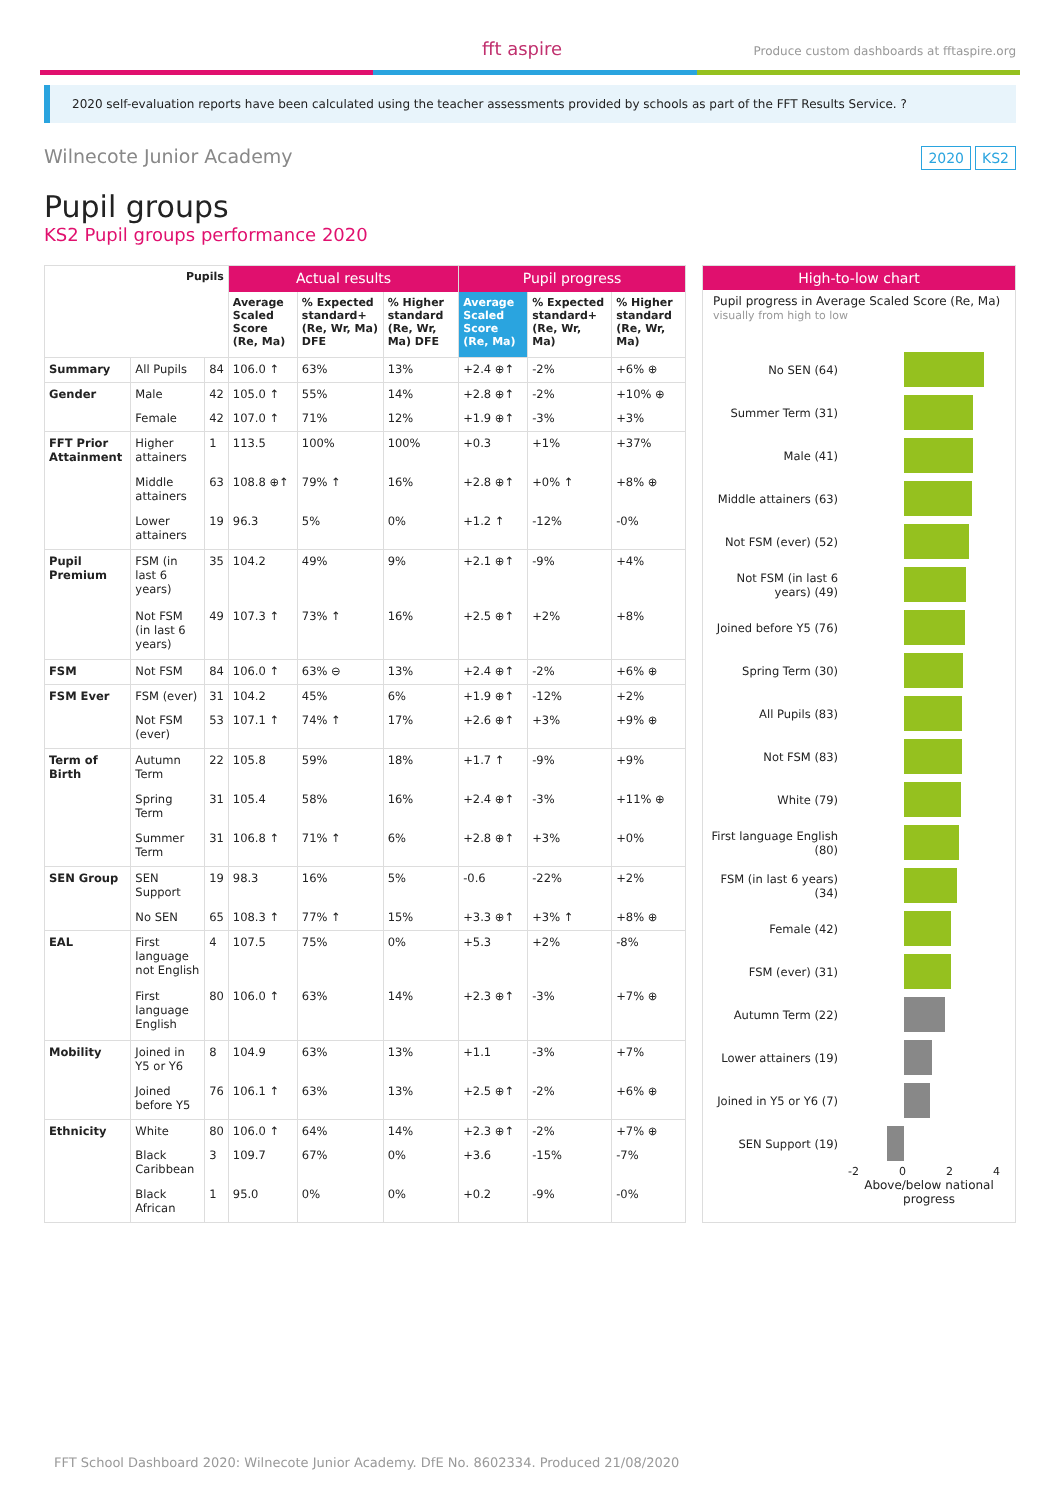fft aspire
Produce custom dashboards at fftaspire.org
2020 self-evaluation reports have been calculated using the teacher assessments provided by schools as part of the FFT Results Service. ?
Wilnecote Junior Academy 2020 KS2
Pupil groups
KS2 Pupil groups performance 2020
| Pupils | | | Actual results | | | Pupil progress | | |
| --- | --- | --- | --- | --- | --- | --- | --- | --- |
| | | | Average Scaled Score (Re, Ma) | % Expected standard+ (Re, Wr, Ma) DFE | % Higher standard (Re, Wr, Ma) DFE | Average Scaled Score (Re, Ma) | % Expected standard+ (Re, Wr, Ma) | % Higher standard (Re, Wr, Ma) |
| Summary | All Pupils | 84 | 106.0 ↑ | 63% | 13% | +2.4 ⊕↑ | -2% | +6% ⊕ |
| Gender | Male | 42 | 105.0 ↑ | 55% | 14% | +2.8 ⊕↑ | -2% | +10% ⊕ |
| | Female | 42 | 107.0 ↑ | 71% | 12% | +1.9 ⊕↑ | -3% | +3% |
| FFT Prior Attainment | Higher attainers | 1 | 113.5 | 100% | 100% | +0.3 | +1% | +37% |
| | Middle attainers | 63 | 108.8 ⊕↑ | 79% ↑ | 16% | +2.8 ⊕↑ | +0% ↑ | +8% ⊕ |
| | Lower attainers | 19 | 96.3 | 5% | 0% | +1.2 ↑ | -12% | -0% |
| Pupil Premium | FSM (in last 6 years) | 35 | 104.2 | 49% | 9% | +2.1 ⊕↑ | -9% | +4% |
| | Not FSM (in last 6 years) | 49 | 107.3 ↑ | 73% ↑ | 16% | +2.5 ⊕↑ | +2% | +8% |
| FSM | Not FSM | 84 | 106.0 ↑ | 63% ⊖ | 13% | +2.4 ⊕↑ | -2% | +6% ⊕ |
| FSM Ever | FSM (ever) | 31 | 104.2 | 45% | 6% | +1.9 ⊕↑ | -12% | +2% |
| | Not FSM (ever) | 53 | 107.1 ↑ | 74% ↑ | 17% | +2.6 ⊕↑ | +3% | +9% ⊕ |
| Term of Birth | Autumn Term | 22 | 105.8 | 59% | 18% | +1.7 ↑ | -9% | +9% |
| | Spring Term | 31 | 105.4 | 58% | 16% | +2.4 ⊕↑ | -3% | +11% ⊕ |
| | Summer Term | 31 | 106.8 ↑ | 71% ↑ | 6% | +2.8 ⊕↑ | +3% | +0% |
| SEN Group | SEN Support | 19 | 98.3 | 16% | 5% | -0.6 | -22% | +2% |
| | No SEN | 65 | 108.3 ↑ | 77% ↑ | 15% | +3.3 ⊕↑ | +3% ↑ | +8% ⊕ |
| EAL | First language not English | 4 | 107.5 | 75% | 0% | +5.3 | +2% | -8% |
| | First language English | 80 | 106.0 ↑ | 63% | 14% | +2.3 ⊕↑ | -3% | +7% ⊕ |
| Mobility | Joined in Y5 or Y6 | 8 | 104.9 | 63% | 13% | +1.1 | -3% | +7% |
| | Joined before Y5 | 76 | 106.1 ↑ | 63% | 13% | +2.5 ⊕↑ | -2% | +6% ⊕ |
| Ethnicity | White | 80 | 106.0 ↑ | 64% | 14% | +2.3 ⊕↑ | -2% | +7% ⊕ |
| | Black Caribbean | 3 | 109.7 | 67% | 0% | +3.6 | -15% | -7% |
| | Black African | 1 | 95.0 | 0% | 0% | +0.2 | -9% | -0% |
High-to-low chart
Pupil progress in Average Scaled Score (Re, Ma)
visually from high to low
No SEN (64)
Summer Term (31)
Male (41)
Middle attainers (63)
Not FSM (ever) (52)
Not FSM (in last 6 years) (49)
Joined before Y5 (76)
Spring Term (30)
All Pupils (83)
Not FSM (83)
White (79)
First language English (80)
FSM (in last 6 years) (34)
Female (42)
FSM (ever) (31)
Autumn Term (22)
Lower attainers (19)
Joined in Y5 or Y6 (7)
SEN Support (19)
-2 0 2 4
Above/below national progress
FFT School Dashboard 2020: Wilnecote Junior Academy. DfE No. 8602334. Produced 21/08/2020